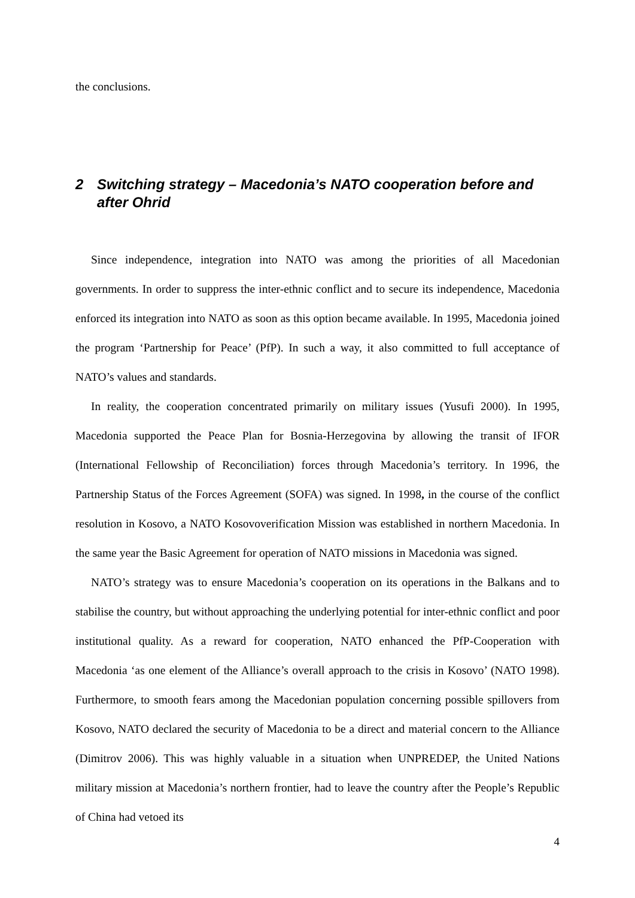the conclusions.
2 Switching strategy – Macedonia’s NATO cooperation before and after Ohrid
Since independence, integration into NATO was among the priorities of all Macedonian governments. In order to suppress the inter-ethnic conflict and to secure its independence, Macedonia enforced its integration into NATO as soon as this option became available. In 1995, Macedonia joined the program ‘Partnership for Peace’ (PfP). In such a way, it also committed to full acceptance of NATO’s values and standards.
In reality, the cooperation concentrated primarily on military issues (Yusufi 2000). In 1995, Macedonia supported the Peace Plan for Bosnia-Herzegovina by allowing the transit of IFOR (International Fellowship of Reconciliation) forces through Macedonia’s territory. In 1996, the Partnership Status of the Forces Agreement (SOFA) was signed. In 1998, in the course of the conflict resolution in Kosovo, a NATO Kosovoverification Mission was established in northern Macedonia. In the same year the Basic Agreement for operation of NATO missions in Macedonia was signed.
NATO’s strategy was to ensure Macedonia’s cooperation on its operations in the Balkans and to stabilise the country, but without approaching the underlying potential for inter-ethnic conflict and poor institutional quality. As a reward for cooperation, NATO enhanced the PfP-Cooperation with Macedonia ‘as one element of the Alliance’s overall approach to the crisis in Kosovo’ (NATO 1998). Furthermore, to smooth fears among the Macedonian population concerning possible spillovers from Kosovo, NATO declared the security of Macedonia to be a direct and material concern to the Alliance (Dimitrov 2006). This was highly valuable in a situation when UNPREDEP, the United Nations military mission at Macedonia’s northern frontier, had to leave the country after the People’s Republic of China had vetoed its
4